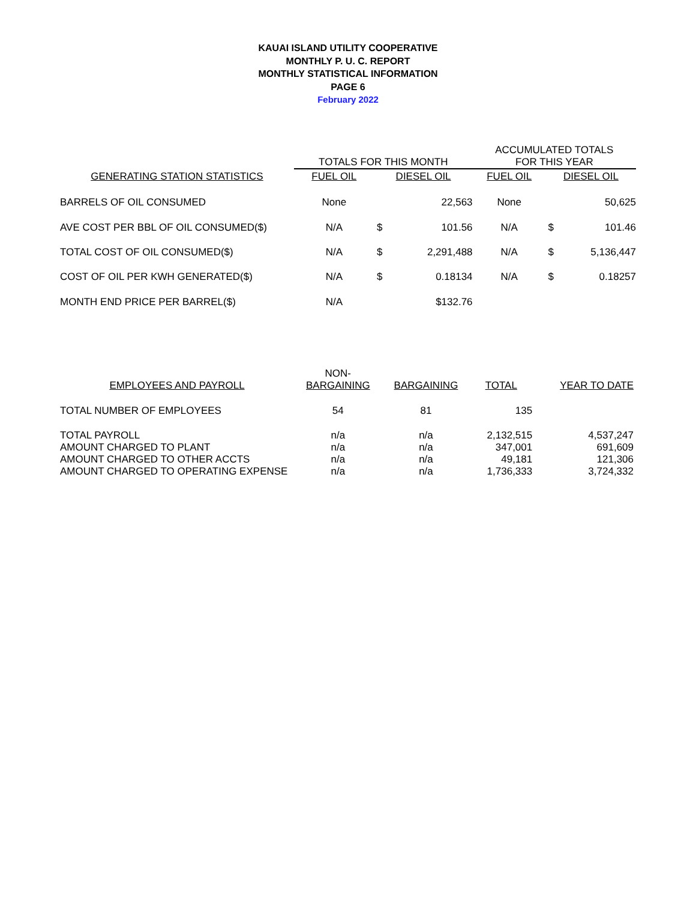KAUAI ISLAND UTILITY COOPERATIVE
MONTHLY P. U. C. REPORT
MONTHLY STATISTICAL INFORMATION
PAGE 6
February 2022
| | TOTALS FOR THIS MONTH | | | ACCUMULATED TOTALS FOR THIS YEAR | | |
| --- | --- | --- | --- | --- | --- | --- |
| GENERATING STATION STATISTICS | FUEL OIL | DIESEL OIL | | FUEL OIL | DIESEL OIL | |
| BARRELS OF OIL CONSUMED | None | | 22,563 | None | | 50,625 |
| AVE COST PER BBL OF OIL CONSUMED($) | N/A | $ | 101.56 | N/A | $ | 101.46 |
| TOTAL COST OF OIL CONSUMED($) | N/A | $ | 2,291,488 | N/A | $ | 5,136,447 |
| COST OF OIL PER KWH GENERATED($) | N/A | $ | 0.18134 | N/A | $ | 0.18257 |
| MONTH END PRICE PER BARREL($) | N/A | | $132.76 | | | |
| EMPLOYEES AND PAYROLL | NON- BARGAINING | BARGAINING | TOTAL | YEAR TO DATE |
| --- | --- | --- | --- | --- |
| TOTAL NUMBER OF EMPLOYEES | 54 | 81 | 135 | |
| TOTAL PAYROLL | n/a | n/a | 2,132,515 | 4,537,247 |
| AMOUNT CHARGED TO PLANT | n/a | n/a | 347,001 | 691,609 |
| AMOUNT CHARGED TO OTHER ACCTS | n/a | n/a | 49,181 | 121,306 |
| AMOUNT CHARGED TO OPERATING EXPENSE | n/a | n/a | 1,736,333 | 3,724,332 |